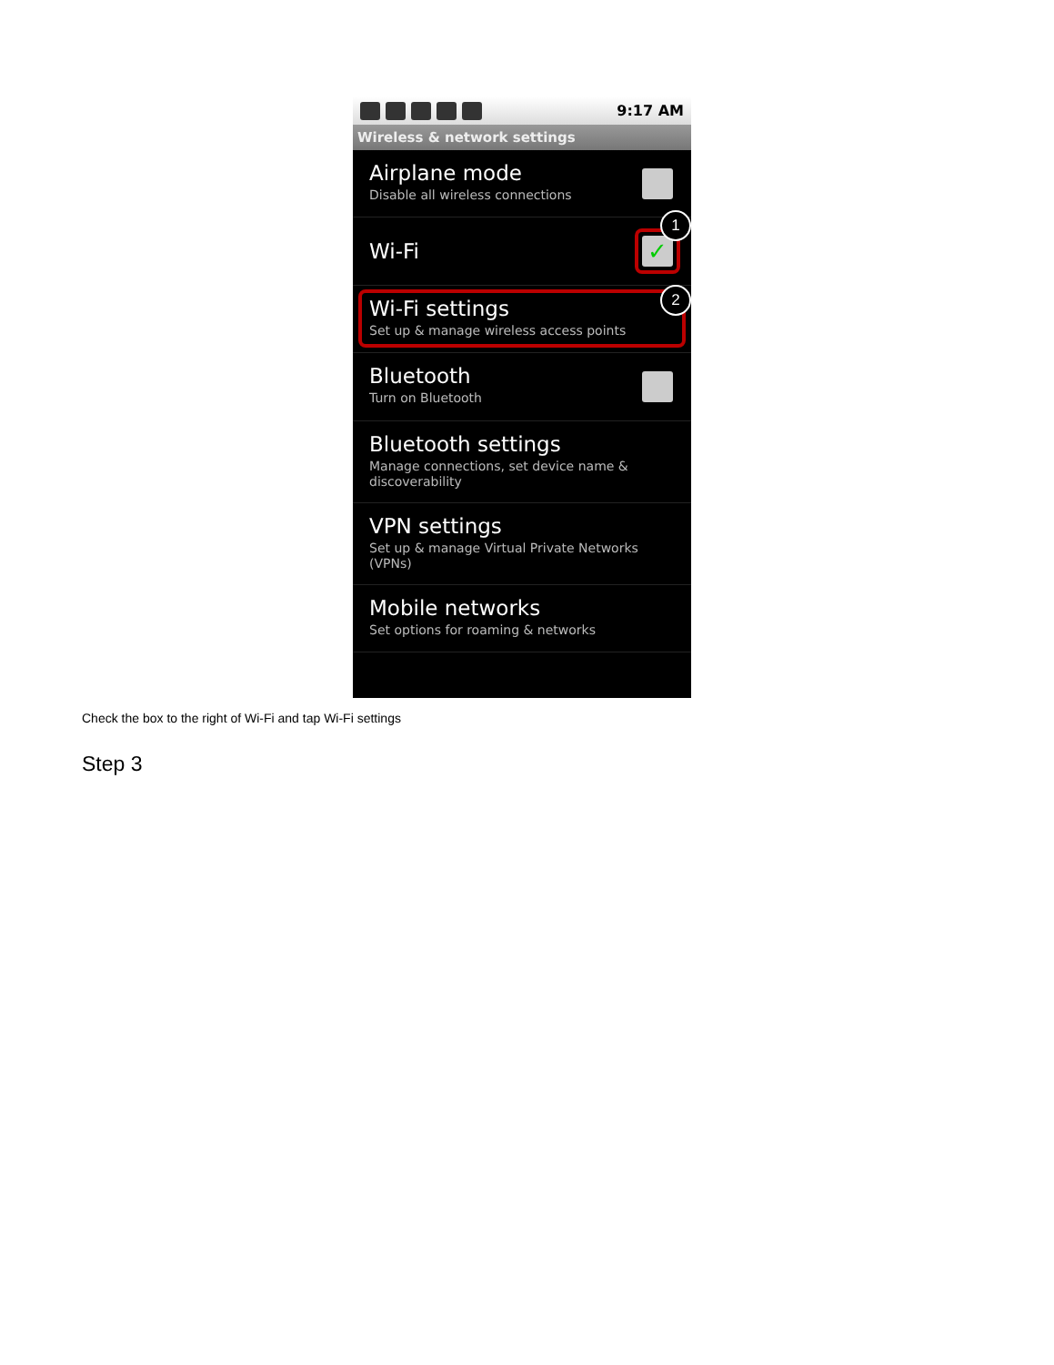9:17 AM
Wireless & network settings
Airplane mode
Disable all wireless connections
Wi-Fi
✓
1
Wi-Fi settings
Set up & manage wireless access points
2
Bluetooth
Turn on Bluetooth
Bluetooth settings
Manage connections, set device name & discoverability
VPN settings
Set up & manage Virtual Private Networks (VPNs)
Mobile networks
Set options for roaming & networks
Check the box to the right of Wi-Fi and tap Wi-Fi settings
Step 3